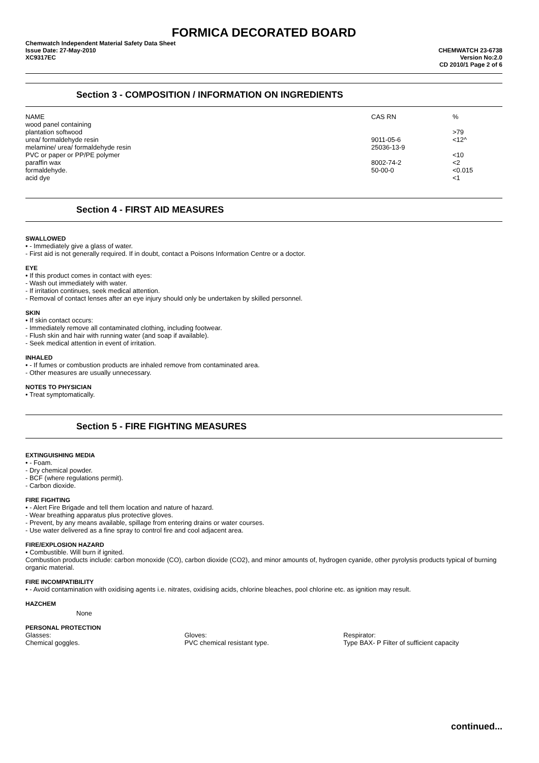FORMICA DECORATED BOARD
Chemwatch Independent Material Safety Data Sheet
Issue Date: 27-May-2010
XC9317EC
CHEMWATCH 23-6738
Version No:2.0
CD 2010/1 Page 2 of 6
Section 3 - COMPOSITION / INFORMATION ON INGREDIENTS
| NAME | CAS RN | % |
| --- | --- | --- |
| wood panel containing | | |
| plantation softwood | | >79 |
| urea/ formaldehyde resin | 9011-05-6 | <12^ |
| melamine/ urea/ formaldehyde resin | 25036-13-9 | |
| PVC or paper or PP/PE polymer | | <10 |
| paraffin wax | 8002-74-2 | <2 |
| formaldehyde. | 50-00-0 | <0.015 |
| acid dye | | <1 |
Section 4 - FIRST AID MEASURES
SWALLOWED
• - Immediately give a glass of water.
- First aid is not generally required. If in doubt, contact a Poisons Information Centre or a doctor.
EYE
• If this product comes in contact with eyes:
- Wash out immediately with water.
- If irritation continues, seek medical attention.
- Removal of contact lenses after an eye injury should only be undertaken by skilled personnel.
SKIN
• If skin contact occurs:
- Immediately remove all contaminated clothing, including footwear.
- Flush skin and hair with running water (and soap if available).
- Seek medical attention in event of irritation.
INHALED
• - If fumes or combustion products are inhaled remove from contaminated area.
- Other measures are usually unnecessary.
NOTES TO PHYSICIAN
• Treat symptomatically.
Section 5 - FIRE FIGHTING MEASURES
EXTINGUISHING MEDIA
• - Foam.
- Dry chemical powder.
- BCF (where regulations permit).
- Carbon dioxide.
FIRE FIGHTING
• - Alert Fire Brigade and tell them location and nature of hazard.
- Wear breathing apparatus plus protective gloves.
- Prevent, by any means available, spillage from entering drains or water courses.
- Use water delivered as a fine spray to control fire and cool adjacent area.
FIRE/EXPLOSION HAZARD
• Combustible. Will burn if ignited.
Combustion products include: carbon monoxide (CO), carbon dioxide (CO2), and minor amounts of, hydrogen cyanide, other pyrolysis products typical of burning organic material.
FIRE INCOMPATIBILITY
• - Avoid contamination with oxidising agents i.e. nitrates, oxidising acids, chlorine bleaches, pool chlorine etc. as ignition may result.
HAZCHEM
None
PERSONAL PROTECTION
Glasses:
Chemical goggles.
Gloves:
PVC chemical resistant type.
Respirator:
Type BAX- P Filter of sufficient capacity
continued...